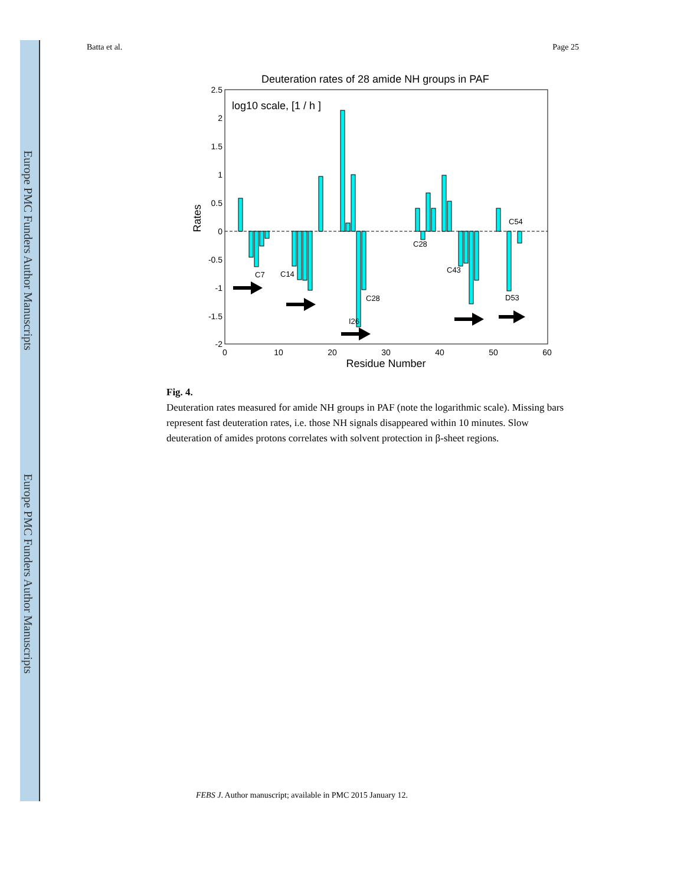Europe PMC Funders Author Manuscripts
Europe PMC Funders Author Manuscripts
Batta et al. Page 25
Deuteration rates of 28 amide NH groups in PAF
log10 scale, [1 / h ]
2.5
2
1.5
1
0.5
0
-0.5
-1
-1.5
-2
0
10
20
30
40
50
60
Residue Number
Rates
C7
C14
C28
C28
I26
C43
D53
C54
Fig. 4.
Deuteration rates measured for amide NH groups in PAF (note the logarithmic scale). Missing bars represent fast deuteration rates, i.e. those NH signals disappeared within 10 minutes. Slow deuteration of amides protons correlates with solvent protection in β-sheet regions.
FEBS J. Author manuscript; available in PMC 2015 January 12.